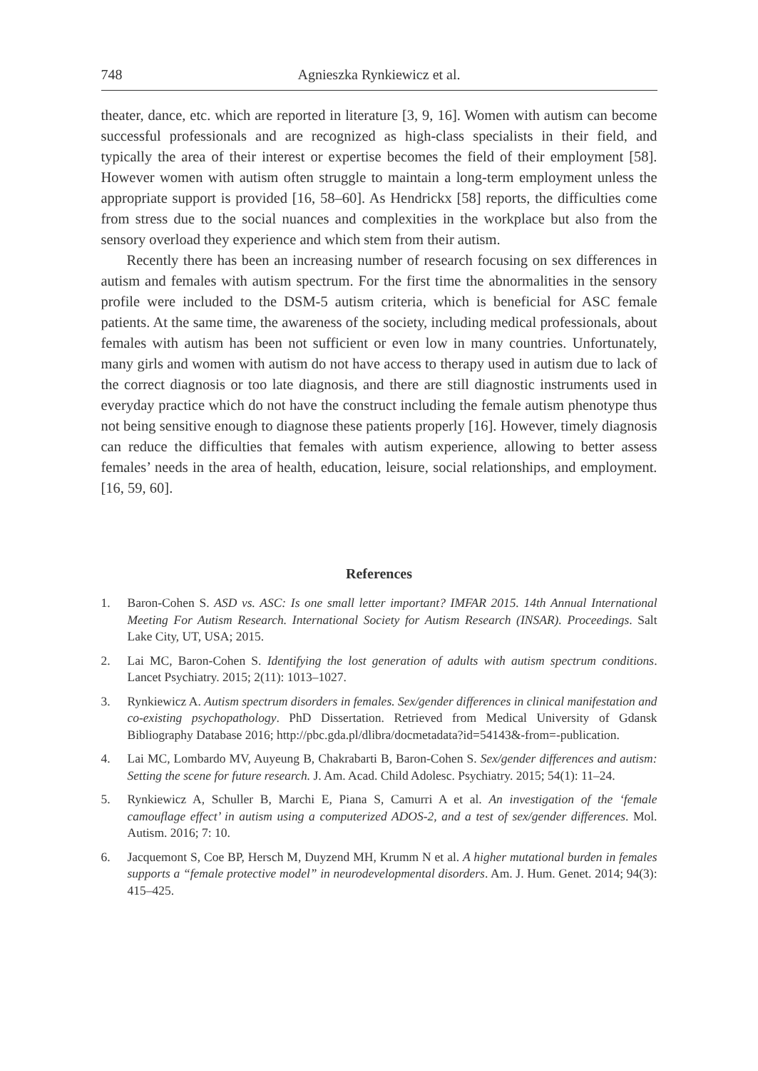748 Agnieszka Rynkiewicz et al.
theater, dance, etc. which are reported in literature [3, 9, 16]. Women with autism can become successful professionals and are recognized as high-class specialists in their field, and typically the area of their interest or expertise becomes the field of their employment [58]. However women with autism often struggle to maintain a long-term employment unless the appropriate support is provided [16, 58–60]. As Hendrickx [58] reports, the difficulties come from stress due to the social nuances and complexities in the workplace but also from the sensory overload they experience and which stem from their autism.
Recently there has been an increasing number of research focusing on sex differences in autism and females with autism spectrum. For the first time the abnormalities in the sensory profile were included to the DSM-5 autism criteria, which is beneficial for ASC female patients. At the same time, the awareness of the society, including medical professionals, about females with autism has been not sufficient or even low in many countries. Unfortunately, many girls and women with autism do not have access to therapy used in autism due to lack of the correct diagnosis or too late diagnosis, and there are still diagnostic instruments used in everyday practice which do not have the construct including the female autism phenotype thus not being sensitive enough to diagnose these patients properly [16]. However, timely diagnosis can reduce the difficulties that females with autism experience, allowing to better assess females’ needs in the area of health, education, leisure, social relationships, and employment. [16, 59, 60].
References
1. Baron-Cohen S. ASD vs. ASC: Is one small letter important? IMFAR 2015. 14th Annual International Meeting For Autism Research. International Society for Autism Research (INSAR). Proceedings. Salt Lake City, UT, USA; 2015.
2. Lai MC, Baron-Cohen S. Identifying the lost generation of adults with autism spectrum conditions. Lancet Psychiatry. 2015; 2(11): 1013–1027.
3. Rynkiewicz A. Autism spectrum disorders in females. Sex/gender differences in clinical manifestation and co-existing psychopathology. PhD Dissertation. Retrieved from Medical University of Gdansk Bibliography Database 2016; http://pbc.gda.pl/dlibra/docmetadata?id=54143&-from=-publication.
4. Lai MC, Lombardo MV, Auyeung B, Chakrabarti B, Baron-Cohen S. Sex/gender differences and autism: Setting the scene for future research. J. Am. Acad. Child Adolesc. Psychiatry. 2015; 54(1): 11–24.
5. Rynkiewicz A, Schuller B, Marchi E, Piana S, Camurri A et al. An investigation of the ‘female camouflage effect’ in autism using a computerized ADOS-2, and a test of sex/gender differences. Mol. Autism. 2016; 7: 10.
6. Jacquemont S, Coe BP, Hersch M, Duyzend MH, Krumm N et al. A higher mutational burden in females supports a “female protective model” in neurodevelopmental disorders. Am. J. Hum. Genet. 2014; 94(3): 415–425.